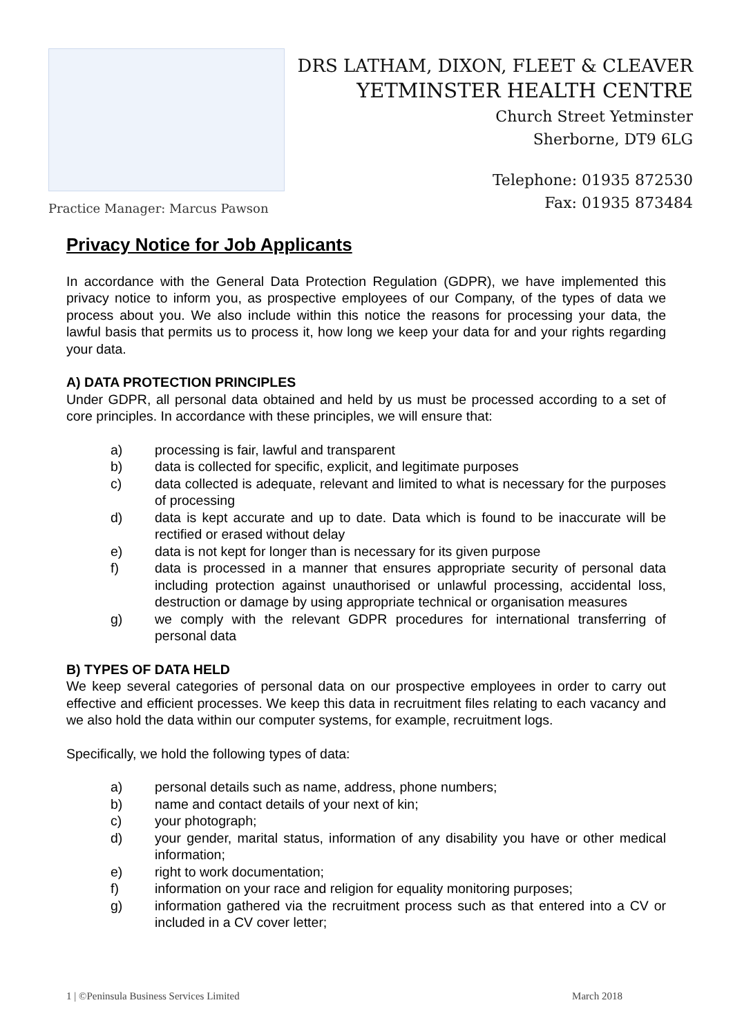Practice Manager: Marcus Pawson
DRS LATHAM, DIXON, FLEET & CLEAVER
YETMINSTER HEALTH CENTRE
Church Street Yetminster
Sherborne, DT9 6LG
Telephone: 01935 872530
Fax: 01935 873484
Privacy Notice for Job Applicants
In accordance with the General Data Protection Regulation (GDPR), we have implemented this privacy notice to inform you, as prospective employees of our Company, of the types of data we process about you. We also include within this notice the reasons for processing your data, the lawful basis that permits us to process it, how long we keep your data for and your rights regarding your data.
A) DATA PROTECTION PRINCIPLES
Under GDPR, all personal data obtained and held by us must be processed according to a set of core principles. In accordance with these principles, we will ensure that:
a) processing is fair, lawful and transparent
b) data is collected for specific, explicit, and legitimate purposes
c) data collected is adequate, relevant and limited to what is necessary for the purposes of processing
d) data is kept accurate and up to date. Data which is found to be inaccurate will be rectified or erased without delay
e) data is not kept for longer than is necessary for its given purpose
f) data is processed in a manner that ensures appropriate security of personal data including protection against unauthorised or unlawful processing, accidental loss, destruction or damage by using appropriate technical or organisation measures
g) we comply with the relevant GDPR procedures for international transferring of personal data
B) TYPES OF DATA HELD
We keep several categories of personal data on our prospective employees in order to carry out effective and efficient processes. We keep this data in recruitment files relating to each vacancy and we also hold the data within our computer systems, for example, recruitment logs.
Specifically, we hold the following types of data:
a) personal details such as name, address, phone numbers;
b) name and contact details of your next of kin;
c) your photograph;
d) your gender, marital status, information of any disability you have or other medical information;
e) right to work documentation;
f) information on your race and religion for equality monitoring purposes;
g) information gathered via the recruitment process such as that entered into a CV or included in a CV cover letter;
1 | ©Peninsula Business Services Limited March 2018